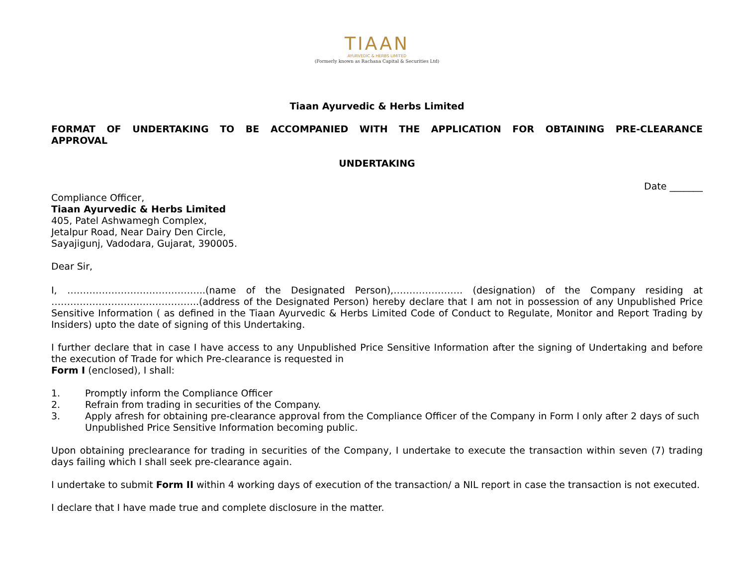TIAAN
AYURVEDIC & HERBS LIMITED
(Formerly known as Rachana Capital & Securities Ltd)
Tiaan Ayurvedic & Herbs Limited
FORMAT OF UNDERTAKING TO BE ACCOMPANIED WITH THE APPLICATION FOR OBTAINING PRE-CLEARANCE APPROVAL
UNDERTAKING
Date _______
Compliance Officer,
Tiaan Ayurvedic & Herbs Limited
405, Patel Ashwamegh Complex,
Jetalpur Road, Near Dairy Den Circle,
Sayajigunj, Vadodara, Gujarat, 390005.
Dear Sir,
I, ……………………………………..(name of the Designated Person),…………………. (designation) of the Company residing at ………………………………………..(address of the Designated Person) hereby declare that I am not in possession of any Unpublished Price Sensitive Information ( as defined in the Tiaan Ayurvedic & Herbs Limited Code of Conduct to Regulate, Monitor and Report Trading by Insiders) upto the date of signing of this Undertaking.
I further declare that in case I have access to any Unpublished Price Sensitive Information after the signing of Undertaking and before the execution of Trade for which Pre-clearance is requested in
Form I (enclosed), I shall:
1. Promptly inform the Compliance Officer
2. Refrain from trading in securities of the Company.
3. Apply afresh for obtaining pre-clearance approval from the Compliance Officer of the Company in Form I only after 2 days of such Unpublished Price Sensitive Information becoming public.
Upon obtaining preclearance for trading in securities of the Company, I undertake to execute the transaction within seven (7) trading days failing which I shall seek pre-clearance again.
I undertake to submit Form II within 4 working days of execution of the transaction/ a NIL report in case the transaction is not executed.
I declare that I have made true and complete disclosure in the matter.